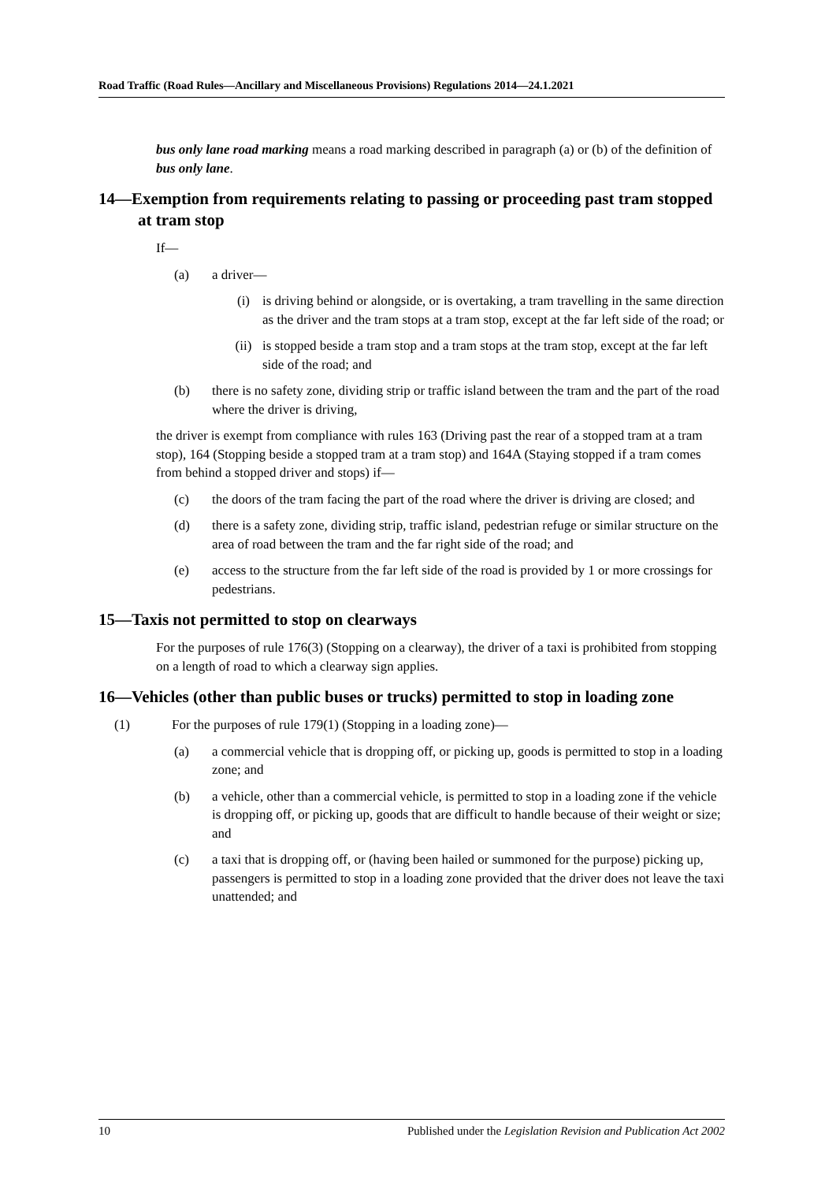Road Traffic (Road Rules—Ancillary and Miscellaneous Provisions) Regulations 2014—24.1.2021
bus only lane road marking means a road marking described in paragraph (a) or (b) of the definition of bus only lane.
14—Exemption from requirements relating to passing or proceeding past tram stopped at tram stop
If—
(a) a driver—
(i) is driving behind or alongside, or is overtaking, a tram travelling in the same direction as the driver and the tram stops at a tram stop, except at the far left side of the road; or
(ii) is stopped beside a tram stop and a tram stops at the tram stop, except at the far left side of the road; and
(b) there is no safety zone, dividing strip or traffic island between the tram and the part of the road where the driver is driving,
the driver is exempt from compliance with rules 163 (Driving past the rear of a stopped tram at a tram stop), 164 (Stopping beside a stopped tram at a tram stop) and 164A (Staying stopped if a tram comes from behind a stopped driver and stops) if—
(c) the doors of the tram facing the part of the road where the driver is driving are closed; and
(d) there is a safety zone, dividing strip, traffic island, pedestrian refuge or similar structure on the area of road between the tram and the far right side of the road; and
(e) access to the structure from the far left side of the road is provided by 1 or more crossings for pedestrians.
15—Taxis not permitted to stop on clearways
For the purposes of rule 176(3) (Stopping on a clearway), the driver of a taxi is prohibited from stopping on a length of road to which a clearway sign applies.
16—Vehicles (other than public buses or trucks) permitted to stop in loading zone
(1) For the purposes of rule 179(1) (Stopping in a loading zone)—
(a) a commercial vehicle that is dropping off, or picking up, goods is permitted to stop in a loading zone; and
(b) a vehicle, other than a commercial vehicle, is permitted to stop in a loading zone if the vehicle is dropping off, or picking up, goods that are difficult to handle because of their weight or size; and
(c) a taxi that is dropping off, or (having been hailed or summoned for the purpose) picking up, passengers is permitted to stop in a loading zone provided that the driver does not leave the taxi unattended; and
10 Published under the Legislation Revision and Publication Act 2002